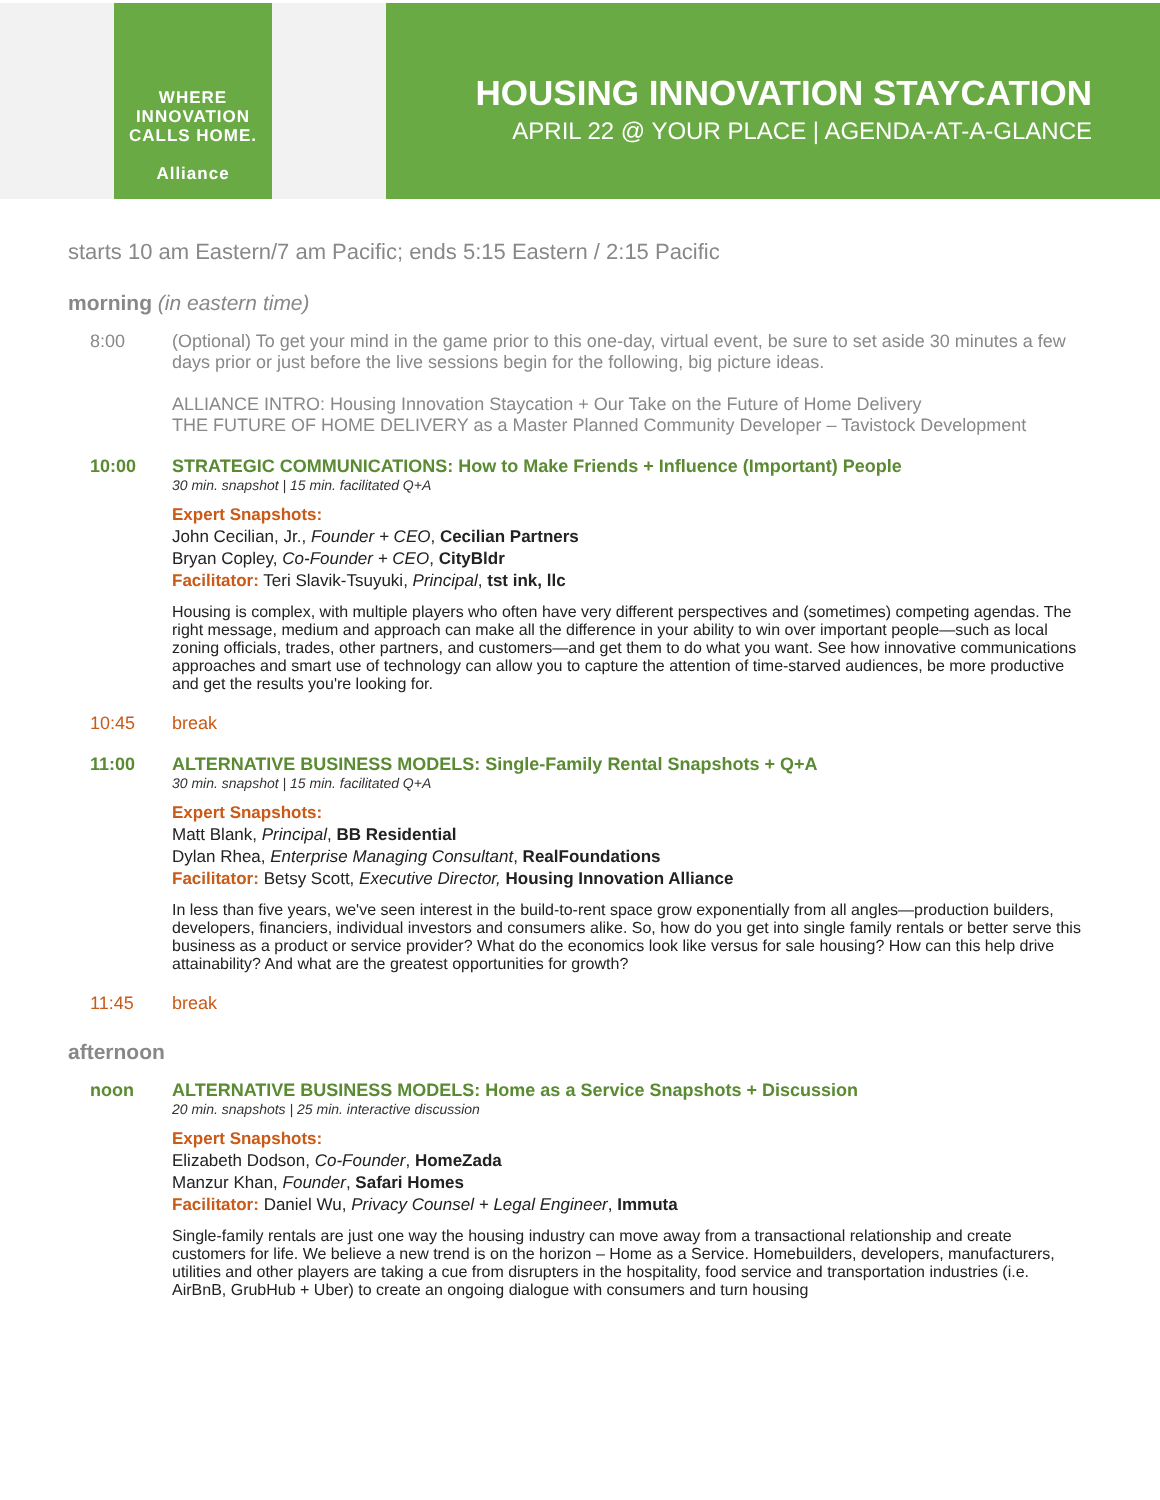WHERE
INNOVATION
CALLS HOME.
Alliance
HOUSING INNOVATION STAYCATION
APRIL 22 @ YOUR PLACE | AGENDA-AT-A-GLANCE
starts 10 am Eastern/7 am Pacific; ends 5:15 Eastern / 2:15 Pacific
morning (in eastern time)
8:00 (Optional) To get your mind in the game prior to this one-day, virtual event, be sure to set aside 30 minutes a few days prior or just before the live sessions begin for the following, big picture ideas.
ALLIANCE INTRO: Housing Innovation Staycation + Our Take on the Future of Home Delivery
THE FUTURE OF HOME DELIVERY as a Master Planned Community Developer – Tavistock Development
10:00 STRATEGIC COMMUNICATIONS: How to Make Friends + Influence (Important) People
30 min. snapshot | 15 min. facilitated Q+A
Expert Snapshots:
John Cecilian, Jr., Founder + CEO, Cecilian Partners
Bryan Copley, Co-Founder + CEO, CityBldr
Facilitator: Teri Slavik-Tsuyuki, Principal, tst ink, llc
Housing is complex, with multiple players who often have very different perspectives and (sometimes) competing agendas. The right message, medium and approach can make all the difference in your ability to win over important people—such as local zoning officials, trades, other partners, and customers—and get them to do what you want. See how innovative communications approaches and smart use of technology can allow you to capture the attention of time-starved audiences, be more productive and get the results you're looking for.
10:45 break
11:00 ALTERNATIVE BUSINESS MODELS: Single-Family Rental Snapshots + Q+A
30 min. snapshot | 15 min. facilitated Q+A
Expert Snapshots:
Matt Blank, Principal, BB Residential
Dylan Rhea, Enterprise Managing Consultant, RealFoundations
Facilitator: Betsy Scott, Executive Director, Housing Innovation Alliance
In less than five years, we've seen interest in the build-to-rent space grow exponentially from all angles—production builders, developers, financiers, individual investors and consumers alike. So, how do you get into single family rentals or better serve this business as a product or service provider? What do the economics look like versus for sale housing? How can this help drive attainability? And what are the greatest opportunities for growth?
11:45 break
afternoon
noon ALTERNATIVE BUSINESS MODELS: Home as a Service Snapshots + Discussion
20 min. snapshots | 25 min. interactive discussion
Expert Snapshots:
Elizabeth Dodson, Co-Founder, HomeZada
Manzur Khan, Founder, Safari Homes
Facilitator: Daniel Wu, Privacy Counsel + Legal Engineer, Immuta
Single-family rentals are just one way the housing industry can move away from a transactional relationship and create customers for life. We believe a new trend is on the horizon – Home as a Service. Homebuilders, developers, manufacturers, utilities and other players are taking a cue from disrupters in the hospitality, food service and transportation industries (i.e. AirBnB, GrubHub + Uber) to create an ongoing dialogue with consumers and turn housing